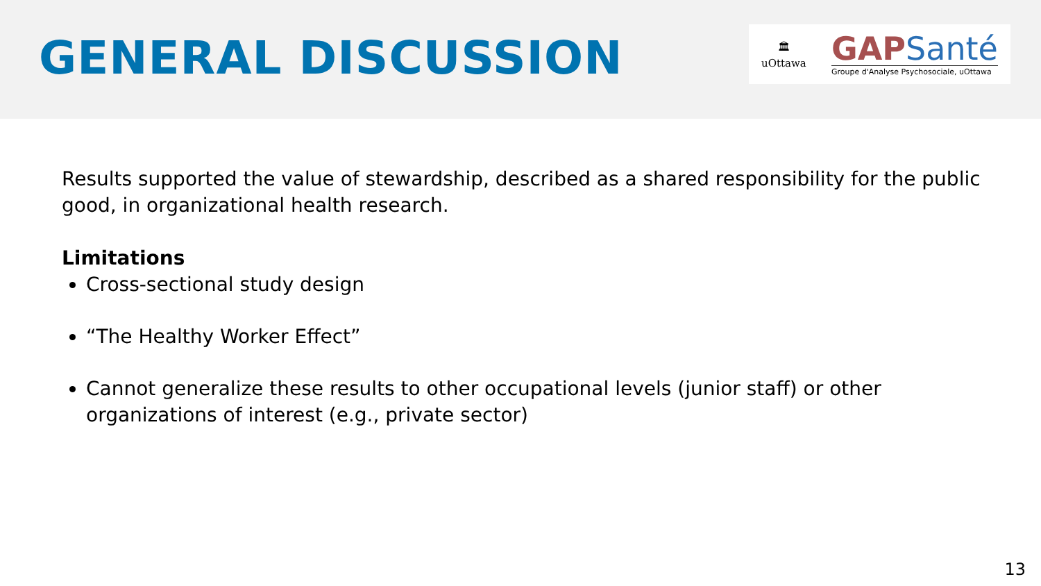GENERAL DISCUSSION
🏛
uOttawa
GAPSanté
Groupe d'Analyse Psychosociale, uOttawa
Results supported the value of stewardship, described as a shared responsibility for the public good, in organizational health research.
Limitations
Cross-sectional study design
“The Healthy Worker Effect”
Cannot generalize these results to other occupational levels (junior staff) or other organizations of interest (e.g., private sector)
13